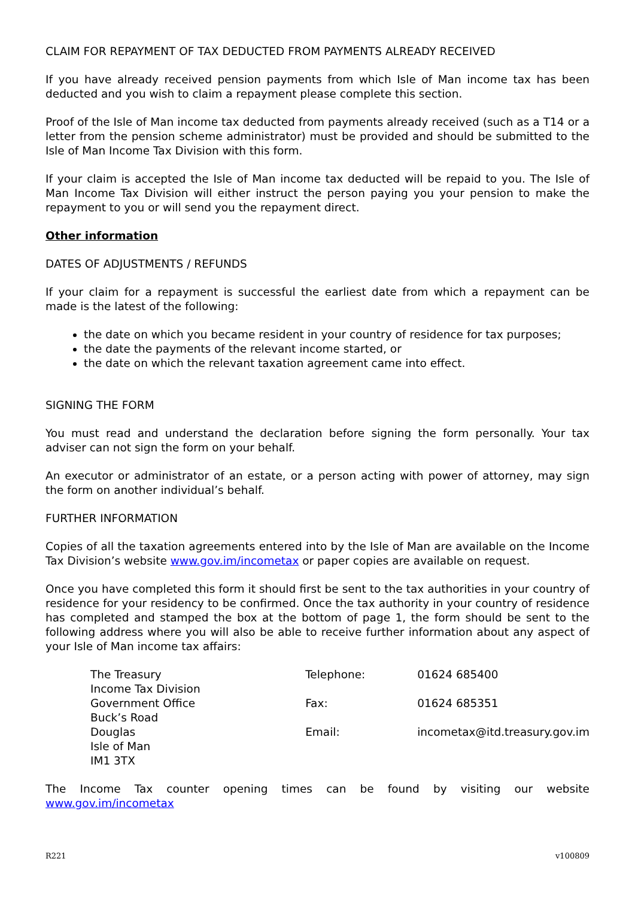CLAIM FOR REPAYMENT OF TAX DEDUCTED FROM PAYMENTS ALREADY RECEIVED
If you have already received pension payments from which Isle of Man income tax has been deducted and you wish to claim a repayment please complete this section.
Proof of the Isle of Man income tax deducted from payments already received (such as a T14 or a letter from the pension scheme administrator) must be provided and should be submitted to the Isle of Man Income Tax Division with this form.
If your claim is accepted the Isle of Man income tax deducted will be repaid to you. The Isle of Man Income Tax Division will either instruct the person paying you your pension to make the repayment to you or will send you the repayment direct.
Other information
DATES OF ADJUSTMENTS / REFUNDS
If your claim for a repayment is successful the earliest date from which a repayment can be made is the latest of the following:
the date on which you became resident in your country of residence for tax purposes;
the date the payments of the relevant income started, or
the date on which the relevant taxation agreement came into effect.
SIGNING THE FORM
You must read and understand the declaration before signing the form personally. Your tax adviser can not sign the form on your behalf.
An executor or administrator of an estate, or a person acting with power of attorney, may sign the form on another individual’s behalf.
FURTHER INFORMATION
Copies of all the taxation agreements entered into by the Isle of Man are available on the Income Tax Division’s website www.gov.im/incometax or paper copies are available on request.
Once you have completed this form it should first be sent to the tax authorities in your country of residence for your residency to be confirmed. Once the tax authority in your country of residence has completed and stamped the box at the bottom of page 1, the form should be sent to the following address where you will also be able to receive further information about any aspect of your Isle of Man income tax affairs:
| The Treasury Income Tax Division | Telephone: | 01624 685400 |
| Government Office Buck’s Road | Fax: | 01624 685351 |
| Douglas Isle of Man IM1 3TX | Email: | incometax@itd.treasury.gov.im |
The Income Tax counter opening times can be found by visiting our website www.gov.im/incometax
R221 v100809